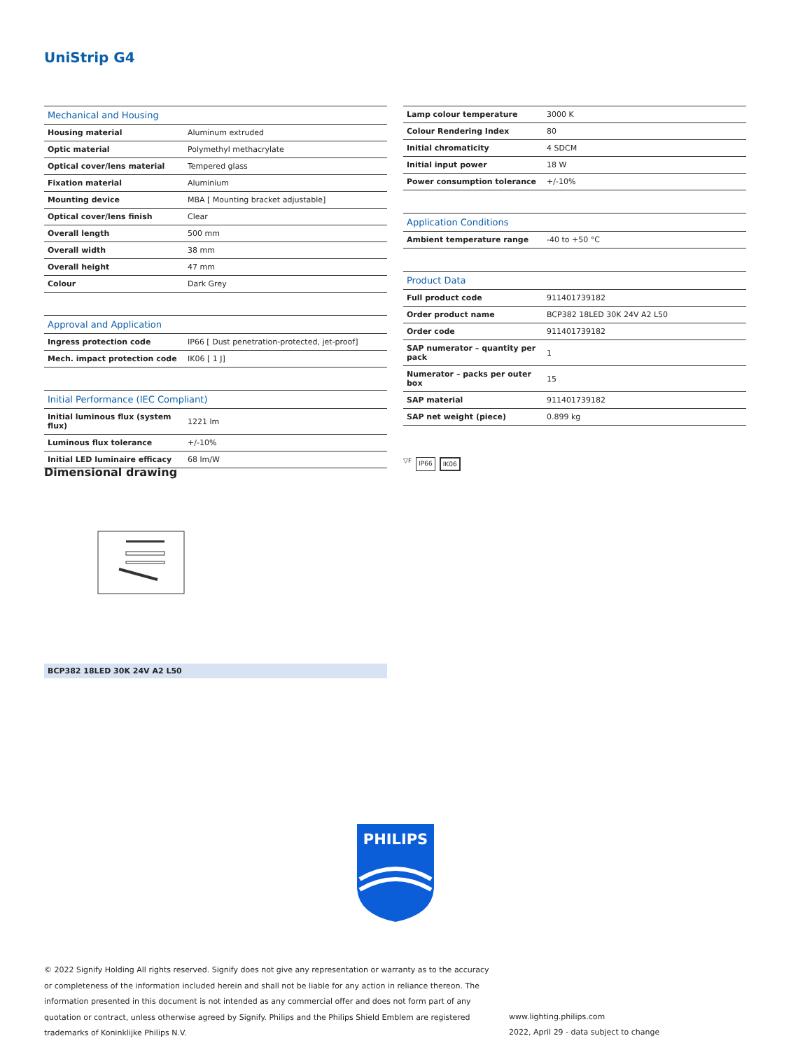UniStrip G4
| Mechanical and Housing | |
| --- | --- |
| Housing material | Aluminum extruded |
| Optic material | Polymethyl methacrylate |
| Optical cover/lens material | Tempered glass |
| Fixation material | Aluminium |
| Mounting device | MBA [ Mounting bracket adjustable] |
| Optical cover/lens finish | Clear |
| Overall length | 500 mm |
| Overall width | 38 mm |
| Overall height | 47 mm |
| Colour | Dark Grey |
| Approval and Application | |
| Ingress protection code | IP66 [ Dust penetration-protected, jet-proof] |
| Mech. impact protection code | IK06 [ 1 J] |
| Initial Performance (IEC Compliant) | |
| Initial luminous flux (system flux) | 1221 lm |
| Luminous flux tolerance | +/-10% |
| Initial LED luminaire efficacy | 68 lm/W |
| Lamp colour temperature | 3000 K |
| Colour Rendering Index | 80 |
| Initial chromaticity | 4 SDCM |
| Initial input power | 18 W |
| Power consumption tolerance | +/-10% |
| Application Conditions | |
| Ambient temperature range | -40 to +50 °C |
| Product Data | |
| Full product code | 911401739182 |
| Order product name | BCP382 18LED 30K 24V A2 L50 |
| Order code | 911401739182 |
| SAP numerator – quantity per pack | 1 |
| Numerator – packs per outer box | 15 |
| SAP material | 911401739182 |
| SAP net weight (piece) | 0.899 kg |
▽F IP66 IK06
Dimensional drawing
BCP382 18LED 30K 24V A2 L50
PHILIPS
© 2022 Signify Holding All rights reserved. Signify does not give any representation or warranty as to the accuracy or completeness of the information included herein and shall not be liable for any action in reliance thereon. The information presented in this document is not intended as any commercial offer and does not form part of any quotation or contract, unless otherwise agreed by Signify. Philips and the Philips Shield Emblem are registered trademarks of Koninklijke Philips N.V.
www.lighting.philips.com
2022, April 29 - data subject to change